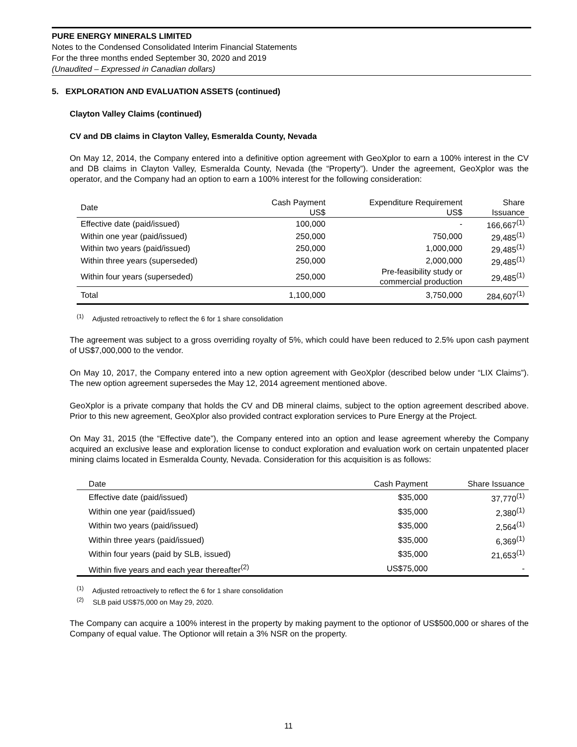PURE ENERGY MINERALS LIMITED
Notes to the Condensed Consolidated Interim Financial Statements
For the three months ended September 30, 2020 and 2019
(Unaudited – Expressed in Canadian dollars)
5. EXPLORATION AND EVALUATION ASSETS (continued)
Clayton Valley Claims (continued)
CV and DB claims in Clayton Valley, Esmeralda County, Nevada
On May 12, 2014, the Company entered into a definitive option agreement with GeoXplor to earn a 100% interest in the CV and DB claims in Clayton Valley, Esmeralda County, Nevada (the “Property”). Under the agreement, GeoXplor was the operator, and the Company had an option to earn a 100% interest for the following consideration:
| Date | Cash Payment US$ | Expenditure Requirement US$ | Share Issuance |
| --- | --- | --- | --- |
| Effective date (paid/issued) | 100,000 | - | 166,667<sup>(1)</sup> |
| Within one year (paid/issued) | 250,000 | 750,000 | 29,485<sup>(1)</sup> |
| Within two years (paid/issued) | 250,000 | 1,000,000 | 29,485<sup>(1)</sup> |
| Within three years (superseded) | 250,000 | 2,000,000 | 29,485<sup>(1)</sup> |
| Within four years (superseded) | 250,000 | Pre-feasibility study or commercial production | 29,485<sup>(1)</sup> |
| Total | 1,100,000 | 3,750,000 | 284,607<sup>(1)</sup> |
<sup>(1)</sup> Adjusted retroactively to reflect the 6 for 1 share consolidation
The agreement was subject to a gross overriding royalty of 5%, which could have been reduced to 2.5% upon cash payment of US$7,000,000 to the vendor.
On May 10, 2017, the Company entered into a new option agreement with GeoXplor (described below under “LIX Claims”). The new option agreement supersedes the May 12, 2014 agreement mentioned above.
GeoXplor is a private company that holds the CV and DB mineral claims, subject to the option agreement described above. Prior to this new agreement, GeoXplor also provided contract exploration services to Pure Energy at the Project.
On May 31, 2015 (the “Effective date”), the Company entered into an option and lease agreement whereby the Company acquired an exclusive lease and exploration license to conduct exploration and evaluation work on certain unpatented placer mining claims located in Esmeralda County, Nevada. Consideration for this acquisition is as follows:
| Date | Cash Payment | Share Issuance |
| --- | --- | --- |
| Effective date (paid/issued) | $35,000 | 37,770<sup>(1)</sup> |
| Within one year (paid/issued) | $35,000 | 2,380<sup>(1)</sup> |
| Within two years (paid/issued) | $35,000 | 2,564<sup>(1)</sup> |
| Within three years (paid/issued) | $35,000 | 6,369<sup>(1)</sup> |
| Within four years (paid by SLB, issued) | $35,000 | 21,653<sup>(1)</sup> |
| Within five years and each year thereafter<sup>(2)</sup> | US$75,000 | - |
<sup>(1)</sup> Adjusted retroactively to reflect the 6 for 1 share consolidation
<sup>(2)</sup> SLB paid US$75,000 on May 29, 2020.
The Company can acquire a 100% interest in the property by making payment to the optionor of US$500,000 or shares of the Company of equal value. The Optionor will retain a 3% NSR on the property.
11